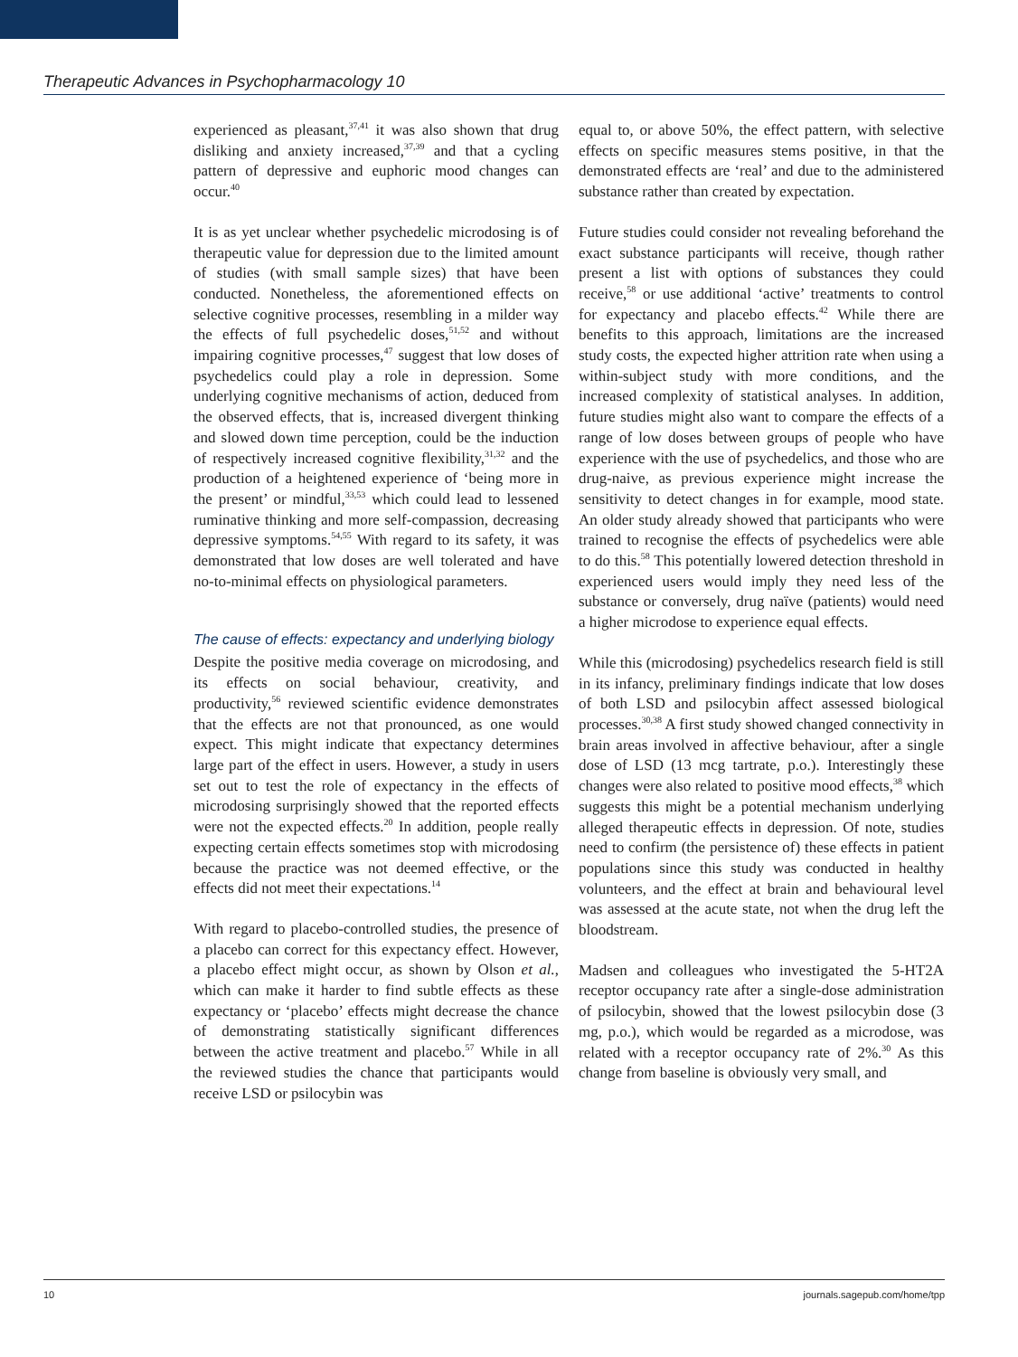Therapeutic Advances in Psychopharmacology 10
experienced as pleasant,<sup>37,41</sup> it was also shown that drug disliking and anxiety increased,<sup>37,39</sup> and that a cycling pattern of depressive and euphoric mood changes can occur.<sup>40</sup>
It is as yet unclear whether psychedelic microdosing is of therapeutic value for depression due to the limited amount of studies (with small sample sizes) that have been conducted. Nonetheless, the aforementioned effects on selective cognitive processes, resembling in a milder way the effects of full psychedelic doses,<sup>51,52</sup> and without impairing cognitive processes,<sup>47</sup> suggest that low doses of psychedelics could play a role in depression. Some underlying cognitive mechanisms of action, deduced from the observed effects, that is, increased divergent thinking and slowed down time perception, could be the induction of respectively increased cognitive flexibility,<sup>31,32</sup> and the production of a heightened experience of ‘being more in the present’ or mindful,<sup>33,53</sup> which could lead to lessened ruminative thinking and more self-compassion, decreasing depressive symptoms.<sup>54,55</sup> With regard to its safety, it was demonstrated that low doses are well tolerated and have no-to-minimal effects on physiological parameters.
The cause of effects: expectancy and underlying biology
Despite the positive media coverage on microdosing, and its effects on social behaviour, creativity, and productivity,<sup>56</sup> reviewed scientific evidence demonstrates that the effects are not that pronounced, as one would expect. This might indicate that expectancy determines large part of the effect in users. However, a study in users set out to test the role of expectancy in the effects of microdosing surprisingly showed that the reported effects were not the expected effects.<sup>20</sup> In addition, people really expecting certain effects sometimes stop with microdosing because the practice was not deemed effective, or the effects did not meet their expectations.<sup>14</sup>
With regard to placebo-controlled studies, the presence of a placebo can correct for this expectancy effect. However, a placebo effect might occur, as shown by Olson et al., which can make it harder to find subtle effects as these expectancy or ‘placebo’ effects might decrease the chance of demonstrating statistically significant differences between the active treatment and placebo.<sup>57</sup> While in all the reviewed studies the chance that participants would receive LSD or psilocybin was
equal to, or above 50%, the effect pattern, with selective effects on specific measures stems positive, in that the demonstrated effects are ‘real’ and due to the administered substance rather than created by expectation.
Future studies could consider not revealing beforehand the exact substance participants will receive, though rather present a list with options of substances they could receive,<sup>58</sup> or use additional ‘active’ treatments to control for expectancy and placebo effects.<sup>42</sup> While there are benefits to this approach, limitations are the increased study costs, the expected higher attrition rate when using a within-subject study with more conditions, and the increased complexity of statistical analyses. In addition, future studies might also want to compare the effects of a range of low doses between groups of people who have experience with the use of psychedelics, and those who are drug-naive, as previous experience might increase the sensitivity to detect changes in for example, mood state. An older study already showed that participants who were trained to recognise the effects of psychedelics were able to do this.<sup>58</sup> This potentially lowered detection threshold in experienced users would imply they need less of the substance or conversely, drug naïve (patients) would need a higher microdose to experience equal effects.
While this (microdosing) psychedelics research field is still in its infancy, preliminary findings indicate that low doses of both LSD and psilocybin affect assessed biological processes.<sup>30,38</sup> A first study showed changed connectivity in brain areas involved in affective behaviour, after a single dose of LSD (13 mcg tartrate, p.o.). Interestingly these changes were also related to positive mood effects,<sup>38</sup> which suggests this might be a potential mechanism underlying alleged therapeutic effects in depression. Of note, studies need to confirm (the persistence of) these effects in patient populations since this study was conducted in healthy volunteers, and the effect at brain and behavioural level was assessed at the acute state, not when the drug left the bloodstream.
Madsen and colleagues who investigated the 5-HT2A receptor occupancy rate after a single-dose administration of psilocybin, showed that the lowest psilocybin dose (3 mg, p.o.), which would be regarded as a microdose, was related with a receptor occupancy rate of 2%.<sup>30</sup> As this change from baseline is obviously very small, and
10 journals.sagepub.com/home/tpp